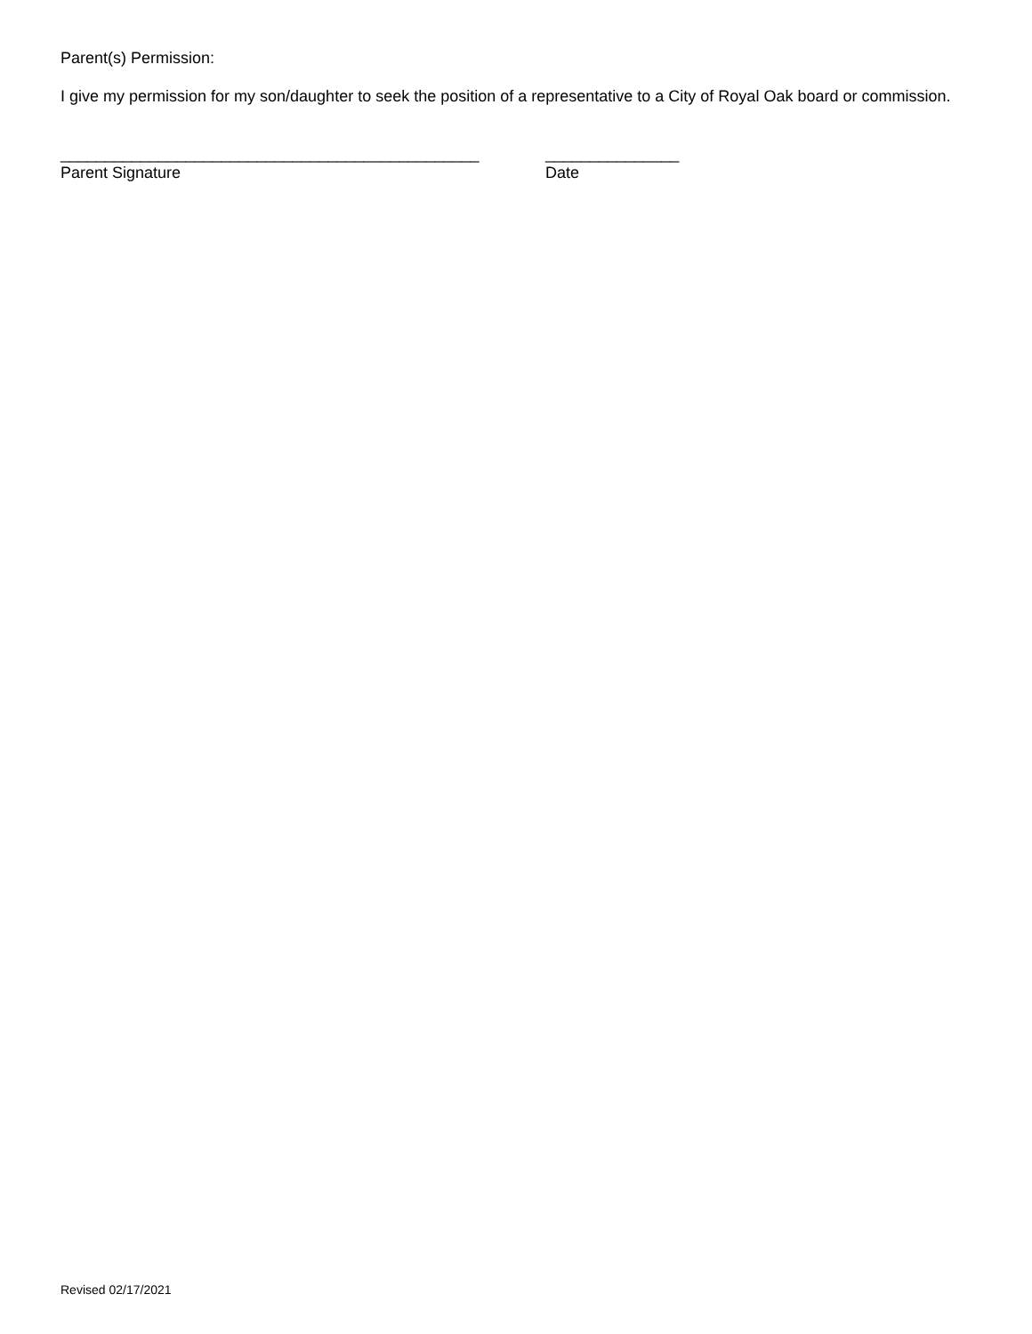Parent(s) Permission:
I give my permission for my son/daughter to seek the position of a representative to a City of Royal Oak board or commission.
_______________________________________________
Parent Signature
_______________
Date
Revised 02/17/2021